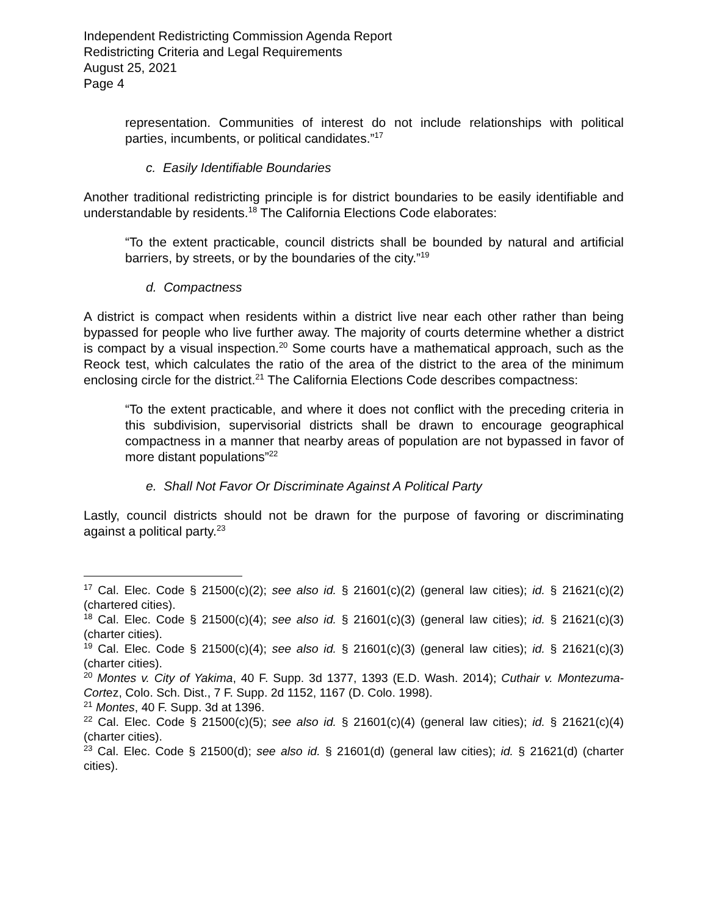Independent Redistricting Commission Agenda Report
Redistricting Criteria and Legal Requirements
August 25, 2021
Page 4
representation. Communities of interest do not include relationships with political parties, incumbents, or political candidates.”<sup>17</sup>
c. Easily Identifiable Boundaries
Another traditional redistricting principle is for district boundaries to be easily identifiable and understandable by residents.<sup>18</sup> The California Elections Code elaborates:
“To the extent practicable, council districts shall be bounded by natural and artificial barriers, by streets, or by the boundaries of the city.”<sup>19</sup>
d. Compactness
A district is compact when residents within a district live near each other rather than being bypassed for people who live further away. The majority of courts determine whether a district is compact by a visual inspection.<sup>20</sup> Some courts have a mathematical approach, such as the Reock test, which calculates the ratio of the area of the district to the area of the minimum enclosing circle for the district.<sup>21</sup> The California Elections Code describes compactness:
“To the extent practicable, and where it does not conflict with the preceding criteria in this subdivision, supervisorial districts shall be drawn to encourage geographical compactness in a manner that nearby areas of population are not bypassed in favor of more distant populations”<sup>22</sup>
e. Shall Not Favor Or Discriminate Against A Political Party
Lastly, council districts should not be drawn for the purpose of favoring or discriminating against a political party.<sup>23</sup>
<sup>17</sup> Cal. Elec. Code § 21500(c)(2); see also id. § 21601(c)(2) (general law cities); id. § 21621(c)(2) (chartered cities).
<sup>18</sup> Cal. Elec. Code § 21500(c)(4); see also id. § 21601(c)(3) (general law cities); id. § 21621(c)(3) (charter cities).
<sup>19</sup> Cal. Elec. Code § 21500(c)(4); see also id. § 21601(c)(3) (general law cities); id. § 21621(c)(3) (charter cities).
<sup>20</sup> Montes v. City of Yakima, 40 F. Supp. 3d 1377, 1393 (E.D. Wash. 2014); Cuthair v. Montezuma-Cortez, Colo. Sch. Dist., 7 F. Supp. 2d 1152, 1167 (D. Colo. 1998).
<sup>21</sup> Montes, 40 F. Supp. 3d at 1396.
<sup>22</sup> Cal. Elec. Code § 21500(c)(5); see also id. § 21601(c)(4) (general law cities); id. § 21621(c)(4) (charter cities).
<sup>23</sup> Cal. Elec. Code § 21500(d); see also id. § 21601(d) (general law cities); id. § 21621(d) (charter cities).